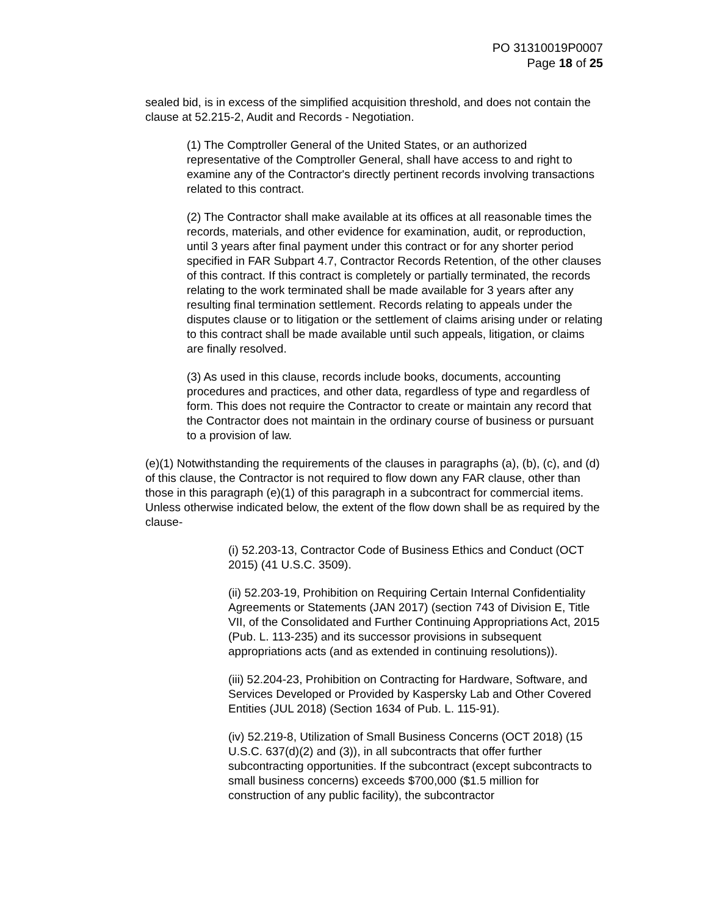PO 31310019P0007
Page 18 of 25
sealed bid, is in excess of the simplified acquisition threshold, and does not contain the clause at 52.215-2, Audit and Records - Negotiation.
(1) The Comptroller General of the United States, or an authorized representative of the Comptroller General, shall have access to and right to examine any of the Contractor's directly pertinent records involving transactions related to this contract.
(2) The Contractor shall make available at its offices at all reasonable times the records, materials, and other evidence for examination, audit, or reproduction, until 3 years after final payment under this contract or for any shorter period specified in FAR Subpart 4.7, Contractor Records Retention, of the other clauses of this contract. If this contract is completely or partially terminated, the records relating to the work terminated shall be made available for 3 years after any resulting final termination settlement. Records relating to appeals under the disputes clause or to litigation or the settlement of claims arising under or relating to this contract shall be made available until such appeals, litigation, or claims are finally resolved.
(3) As used in this clause, records include books, documents, accounting procedures and practices, and other data, regardless of type and regardless of form. This does not require the Contractor to create or maintain any record that the Contractor does not maintain in the ordinary course of business or pursuant to a provision of law.
(e)(1) Notwithstanding the requirements of the clauses in paragraphs (a), (b), (c), and (d) of this clause, the Contractor is not required to flow down any FAR clause, other than those in this paragraph (e)(1) of this paragraph in a subcontract for commercial items. Unless otherwise indicated below, the extent of the flow down shall be as required by the clause-
(i) 52.203-13, Contractor Code of Business Ethics and Conduct (OCT 2015) (41 U.S.C. 3509).
(ii) 52.203-19, Prohibition on Requiring Certain Internal Confidentiality Agreements or Statements (JAN 2017) (section 743 of Division E, Title VII, of the Consolidated and Further Continuing Appropriations Act, 2015 (Pub. L. 113-235) and its successor provisions in subsequent appropriations acts (and as extended in continuing resolutions)).
(iii) 52.204-23, Prohibition on Contracting for Hardware, Software, and Services Developed or Provided by Kaspersky Lab and Other Covered Entities (JUL 2018) (Section 1634 of Pub. L. 115-91).
(iv) 52.219-8, Utilization of Small Business Concerns (OCT 2018) (15 U.S.C. 637(d)(2) and (3)), in all subcontracts that offer further subcontracting opportunities. If the subcontract (except subcontracts to small business concerns) exceeds $700,000 ($1.5 million for construction of any public facility), the subcontractor